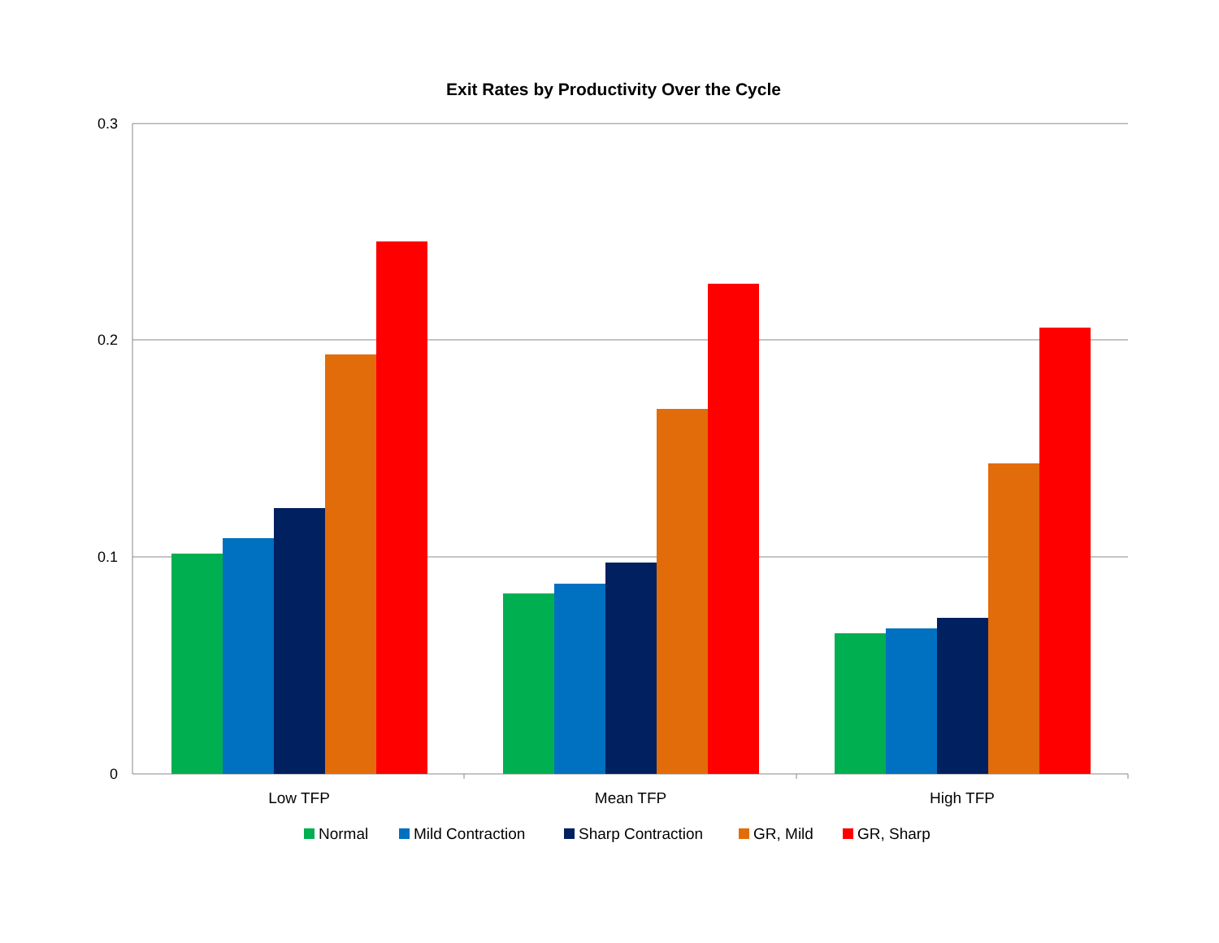Exit Rates by Productivity Over the Cycle
0.3
0.2
0.1
0
Low TFP
Mean TFP
High TFP
Normal
Mild Contraction
Sharp Contraction
GR, Mild
GR, Sharp